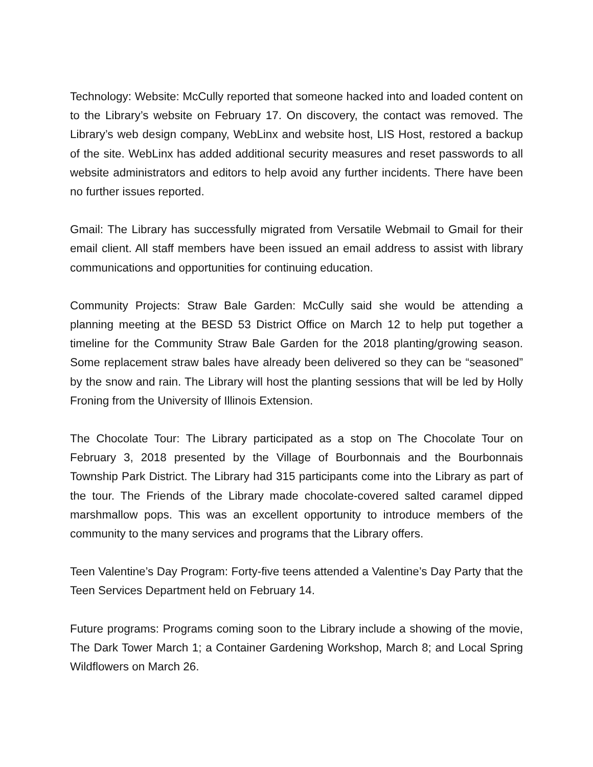Technology: Website: McCully reported that someone hacked into and loaded content on to the Library’s website on February 17. On discovery, the contact was removed. The Library’s web design company, WebLinx and website host, LIS Host, restored a backup of the site. WebLinx has added additional security measures and reset passwords to all website administrators and editors to help avoid any further incidents. There have been no further issues reported.
Gmail: The Library has successfully migrated from Versatile Webmail to Gmail for their email client. All staff members have been issued an email address to assist with library communications and opportunities for continuing education.
Community Projects: Straw Bale Garden: McCully said she would be attending a planning meeting at the BESD 53 District Office on March 12 to help put together a timeline for the Community Straw Bale Garden for the 2018 planting/growing season. Some replacement straw bales have already been delivered so they can be “seasoned” by the snow and rain. The Library will host the planting sessions that will be led by Holly Froning from the University of Illinois Extension.
The Chocolate Tour: The Library participated as a stop on The Chocolate Tour on February 3, 2018 presented by the Village of Bourbonnais and the Bourbonnais Township Park District. The Library had 315 participants come into the Library as part of the tour. The Friends of the Library made chocolate-covered salted caramel dipped marshmallow pops. This was an excellent opportunity to introduce members of the community to the many services and programs that the Library offers.
Teen Valentine’s Day Program: Forty-five teens attended a Valentine’s Day Party that the Teen Services Department held on February 14.
Future programs: Programs coming soon to the Library include a showing of the movie, The Dark Tower March 1; a Container Gardening Workshop, March 8; and Local Spring Wildflowers on March 26.